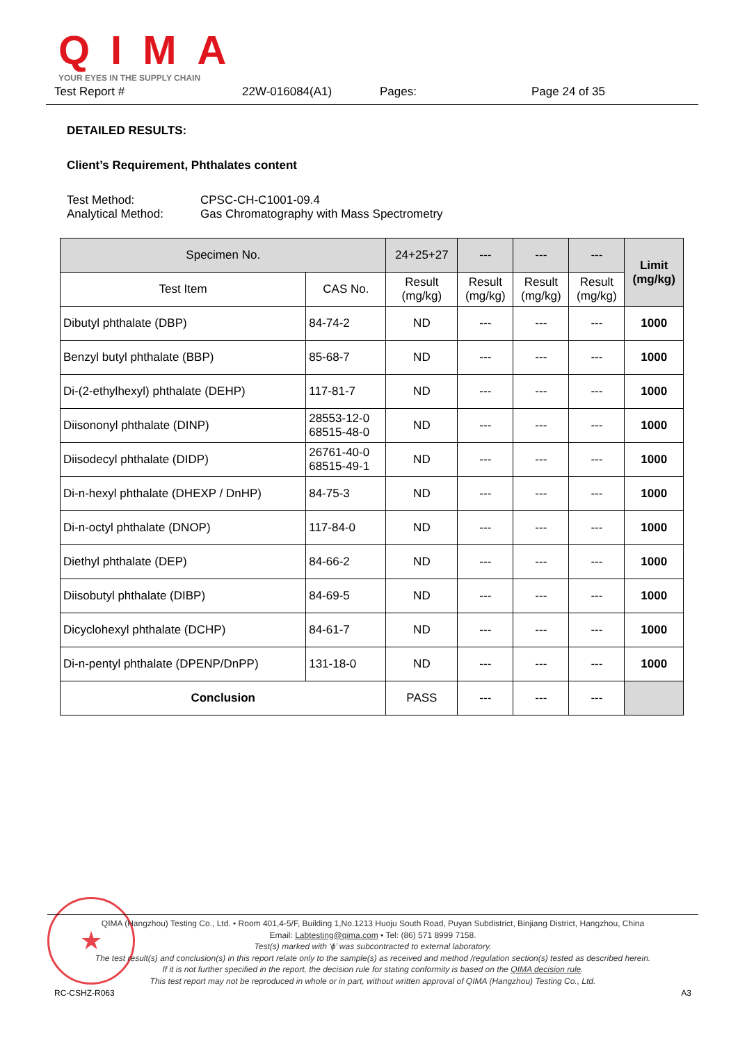QIMA
YOUR EYES IN THE SUPPLY CHAIN
Test Report # 22W-016084(A1) Pages: Page 24 of 35
DETAILED RESULTS:
Client’s Requirement, Phthalates content
Test Method: CPSC-CH-C1001-09.4
Analytical Method: Gas Chromatography with Mass Spectrometry
| Specimen No. | | 24+25+27 | --- | --- | --- | Limit (mg/kg) |
| --- | --- | --- | --- | --- | --- | --- |
| Test Item | CAS No. | Result (mg/kg) | Result (mg/kg) | Result (mg/kg) | Result (mg/kg) | |
| Dibutyl phthalate (DBP) | 84-74-2 | ND | --- | --- | --- | 1000 |
| Benzyl butyl phthalate (BBP) | 85-68-7 | ND | --- | --- | --- | 1000 |
| Di-(2-ethylhexyl) phthalate (DEHP) | 117-81-7 | ND | --- | --- | --- | 1000 |
| Diisononyl phthalate (DINP) | 28553-12-0 68515-48-0 | ND | --- | --- | --- | 1000 |
| Diisodecyl phthalate (DIDP) | 26761-40-0 68515-49-1 | ND | --- | --- | --- | 1000 |
| Di-n-hexyl phthalate (DHEXP / DnHP) | 84-75-3 | ND | --- | --- | --- | 1000 |
| Di-n-octyl phthalate (DNOP) | 117-84-0 | ND | --- | --- | --- | 1000 |
| Diethyl phthalate (DEP) | 84-66-2 | ND | --- | --- | --- | 1000 |
| Diisobutyl phthalate (DIBP) | 84-69-5 | ND | --- | --- | --- | 1000 |
| Dicyclohexyl phthalate (DCHP) | 84-61-7 | ND | --- | --- | --- | 1000 |
| Di-n-pentyl phthalate (DPENP/DnPP) | 131-18-0 | ND | --- | --- | --- | 1000 |
| Conclusion | | PASS | --- | --- | --- | |
★
QIMA (Hangzhou) Testing Co., Ltd. • Room 401,4-5/F, Building 1,No.1213 Huoju South Road, Puyan Subdistrict, Binjiang District, Hangzhou, China
Email: Labtesting@qima.com • Tel: (86) 571 8999 7158.
Test(s) marked with ‘ϕ’ was subcontracted to external laboratory.
The test result(s) and conclusion(s) in this report relate only to the sample(s) as received and method /regulation section(s) tested as described herein.
If it is not further specified in the report, the decision rule for stating conformity is based on the QIMA decision rule.
This test report may not be reproduced in whole or in part, without written approval of QIMA (Hangzhou) Testing Co., Ltd.
RC-CSHZ-R063 A3